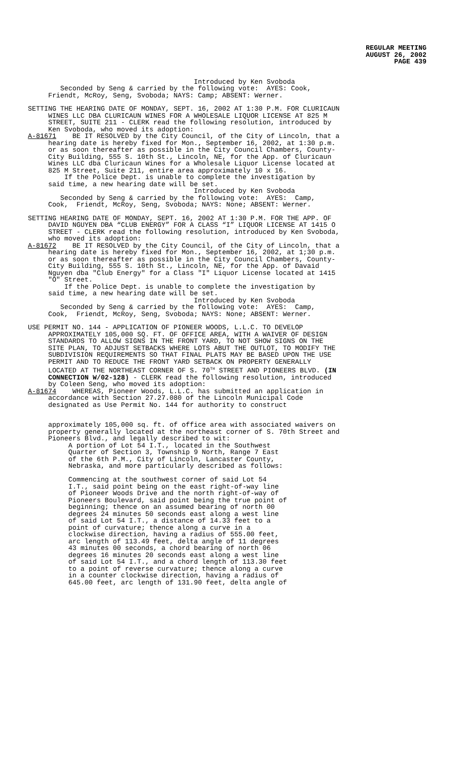REGULAR MEETING
AUGUST 26, 2002
PAGE 439
Introduced by Ken Svoboda Seconded by Seng & carried by the following vote: AYES: Cook, Friendt, McRoy, Seng, Svoboda; NAYS: Camp; ABSENT: Werner.
SETTING THE HEARING DATE OF MONDAY, SEPT. 16, 2002 AT 1:30 P.M. FOR CLURICAUN WINES LLC DBA CLURICAUN WINES FOR A WHOLESALE LIQUOR LICENSE AT 825 M STREET, SUITE 211 - CLERK read the following resolution, introduced by Ken Svoboda, who moved its adoption: A-81671 BE IT RESOLVED by the City Council, of the City of Lincoln, that a hearing date is hereby fixed for Mon., September 16, 2002, at 1:30 p.m. or as soon thereafter as possible in the City Council Chambers, County- City Building, 555 S. 10th St., Lincoln, NE, for the App. of Cluricaun Wines LLC dba Cluricaun Wines for a Wholesale Liquor License located at 825 M Street, Suite 211, entire area approximately 10 x 16. If the Police Dept. is unable to complete the investigation by said time, a new hearing date will be set. Introduced by Ken Svoboda Seconded by Seng & carried by the following vote: AYES: Camp, Cook, Friendt, McRoy, Seng, Svoboda; NAYS: None; ABSENT: Werner.
SETTING HEARING DATE OF MONDAY, SEPT. 16, 2002 AT 1:30 P.M. FOR THE APP. OF DAVID NGUYEN DBA “CLUB ENERGY” FOR A CLASS “I” LIQUOR LICENSE AT 1415 O STREET - CLERK read the following resolution, introduced by Ken Svoboda, who moved its adoption: A-81672 BE IT RESOLVED by the City Council, of the City of Lincoln, that a hearing date is hereby fixed for Mon., September 16, 2002, at 1;30 p.m. or as soon thereafter as possible in the City Council Chambers, County- City Building, 555 S. 10th St., Lincoln, NE, for the App. of Davaid Nguyen dba "Club Energy" for a Class "I" Liquor License located at 1415 "O" Street. If the Police Dept. is unable to complete the investigation by said time, a new hearing date will be set. Introduced by Ken Svoboda Seconded by Seng & carried by the following vote: AYES: Camp, Cook, Friendt, McRoy, Seng, Svoboda; NAYS: None; ABSENT: Werner.
USE PERMIT NO. 144 - APPLICATION OF PIONEER WOODS, L.L.C. TO DEVELOP APPROXIMATELY 105,000 SQ. FT. OF OFFICE AREA, WITH A WAIVER OF DESIGN STANDARDS TO ALLOW SIGNS IN THE FRONT YARD, TO NOT SHOW SIGNS ON THE SITE PLAN, TO ADJUST SETBACKS WHERE LOTS ABUT THE OUTLOT, TO MODIFY THE SUBDIVISION REQUIREMENTS SO THAT FINAL PLATS MAY BE BASED UPON THE USE PERMIT AND TO REDUCE THE FRONT YARD SETBACK ON PROPERTY GENERALLY LOCATED AT THE NORTHEAST CORNER OF S. 70<sup>TH</sup> STREET AND PIONEERS BLVD. (IN CONNECTION W/02-128) - CLERK read the following resolution, introduced by Coleen Seng, who moved its adoption: A-81674 WHEREAS, Pioneer Woods, L.L.C. has submitted an application in accordance with Section 27.27.080 of the Lincoln Municipal Code designated as Use Permit No. 144 for authority to construct
approximately 105,000 sq. ft. of office area with associated waivers on property generally located at the northeast corner of S. 70th Street and Pioneers Blvd., and legally described to wit: A portion of Lot 54 I.T., located in the Southwest Quarter of Section 3, Township 9 North, Range 7 East of the 6th P.M., City of Lincoln, Lancaster County, Nebraska, and more particularly described as follows: Commencing at the southwest corner of said Lot 54 I.T., said point being on the east right-of-way line of Pioneer Woods Drive and the north right-of-way of Pioneers Boulevard, said point being the true point of beginning; thence on an assumed bearing of north 00 degrees 24 minutes 50 seconds east along a west line of said Lot 54 I.T., a distance of 14.33 feet to a point of curvature; thence along a curve in a clockwise direction, having a radius of 555.00 feet, arc length of 113.49 feet, delta angle of 11 degrees 43 minutes 00 seconds, a chord bearing of north 06 degrees 16 minutes 20 seconds east along a west line of said Lot 54 I.T., and a chord length of 113.30 feet to a point of reverse curvature; thence along a curve in a counter clockwise direction, having a radius of 645.00 feet, arc length of 131.90 feet, delta angle of